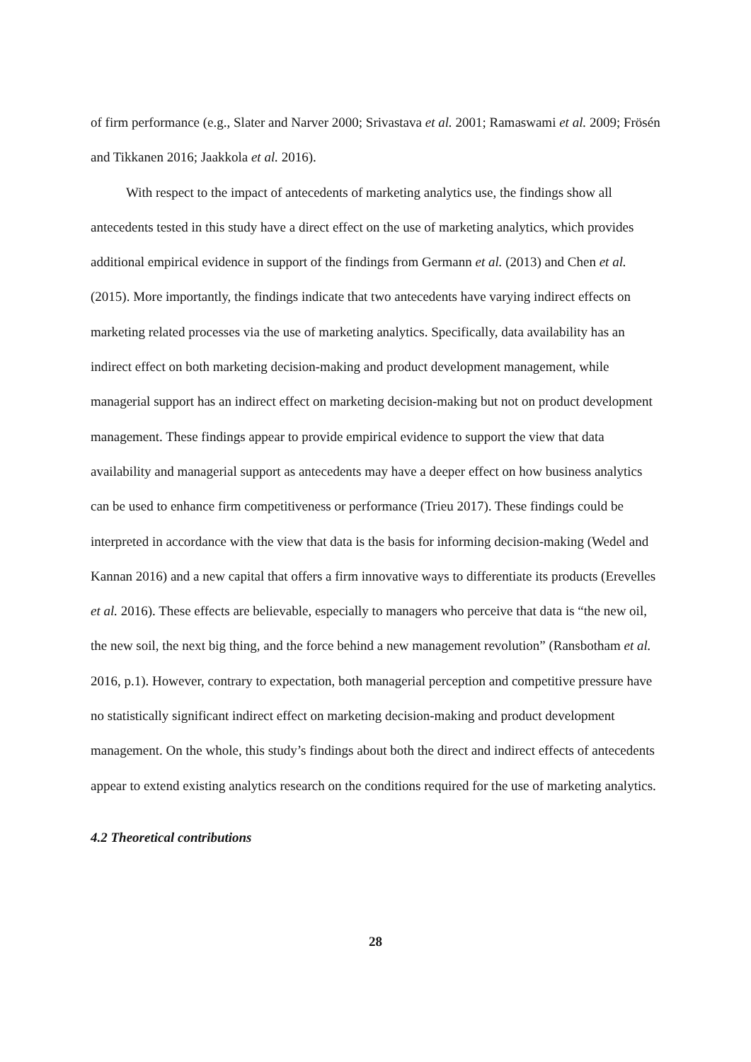of firm performance (e.g., Slater and Narver 2000; Srivastava et al. 2001; Ramaswami et al. 2009; Frösén and Tikkanen 2016; Jaakkola et al. 2016).
With respect to the impact of antecedents of marketing analytics use, the findings show all antecedents tested in this study have a direct effect on the use of marketing analytics, which provides additional empirical evidence in support of the findings from Germann et al. (2013) and Chen et al. (2015). More importantly, the findings indicate that two antecedents have varying indirect effects on marketing related processes via the use of marketing analytics. Specifically, data availability has an indirect effect on both marketing decision-making and product development management, while managerial support has an indirect effect on marketing decision-making but not on product development management. These findings appear to provide empirical evidence to support the view that data availability and managerial support as antecedents may have a deeper effect on how business analytics can be used to enhance firm competitiveness or performance (Trieu 2017). These findings could be interpreted in accordance with the view that data is the basis for informing decision-making (Wedel and Kannan 2016) and a new capital that offers a firm innovative ways to differentiate its products (Erevelles et al. 2016). These effects are believable, especially to managers who perceive that data is “the new oil, the new soil, the next big thing, and the force behind a new management revolution” (Ransbotham et al. 2016, p.1). However, contrary to expectation, both managerial perception and competitive pressure have no statistically significant indirect effect on marketing decision-making and product development management. On the whole, this study’s findings about both the direct and indirect effects of antecedents appear to extend existing analytics research on the conditions required for the use of marketing analytics.
4.2 Theoretical contributions
28